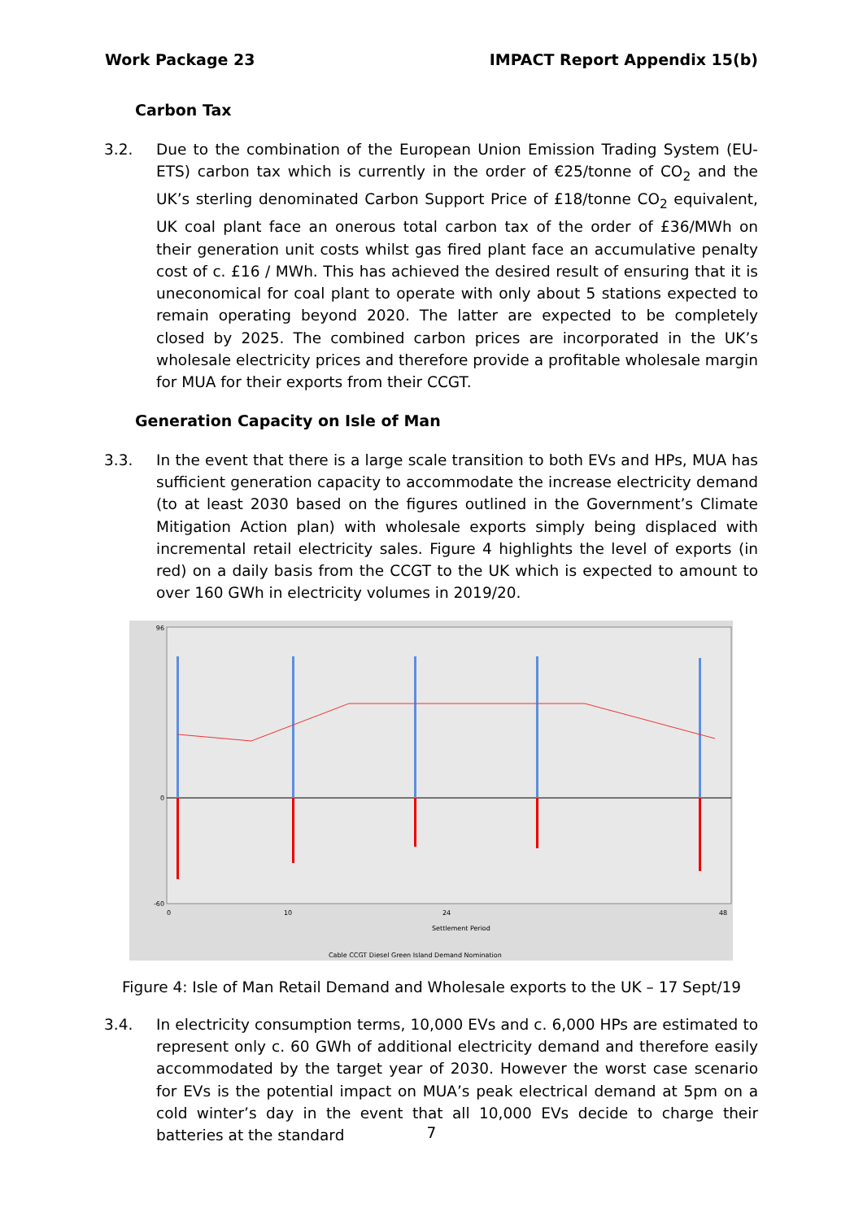Work Package 23 IMPACT Report Appendix 15(b)
Carbon Tax
3.2. Due to the combination of the European Union Emission Trading System (EU-ETS) carbon tax which is currently in the order of €25/tonne of CO<sub>2</sub> and the UK’s sterling denominated Carbon Support Price of £18/tonne CO<sub>2</sub> equivalent, UK coal plant face an onerous total carbon tax of the order of £36/MWh on their generation unit costs whilst gas fired plant face an accumulative penalty cost of c. £16 / MWh. This has achieved the desired result of ensuring that it is uneconomical for coal plant to operate with only about 5 stations expected to remain operating beyond 2020. The latter are expected to be completely closed by 2025. The combined carbon prices are incorporated in the UK’s wholesale electricity prices and therefore provide a profitable wholesale margin for MUA for their exports from their CCGT.
Generation Capacity on Isle of Man
3.3. In the event that there is a large scale transition to both EVs and HPs, MUA has sufficient generation capacity to accommodate the increase electricity demand (to at least 2030 based on the figures outlined in the Government’s Climate Mitigation Action plan) with wholesale exports simply being displaced with incremental retail electricity sales. Figure 4 highlights the level of exports (in red) on a daily basis from the CCGT to the UK which is expected to amount to over 160 GWh in electricity volumes in 2019/20.
96
0
-60
0
10
24
48
Settlement Period
Cable CCGT Diesel Green Island Demand Nomination
Figure 4: Isle of Man Retail Demand and Wholesale exports to the UK – 17 Sept/19
3.4. In electricity consumption terms, 10,000 EVs and c. 6,000 HPs are estimated to represent only c. 60 GWh of additional electricity demand and therefore easily accommodated by the target year of 2030. However the worst case scenario for EVs is the potential impact on MUA’s peak electrical demand at 5pm on a cold winter’s day in the event that all 10,000 EVs decide to charge their batteries at the standard
7